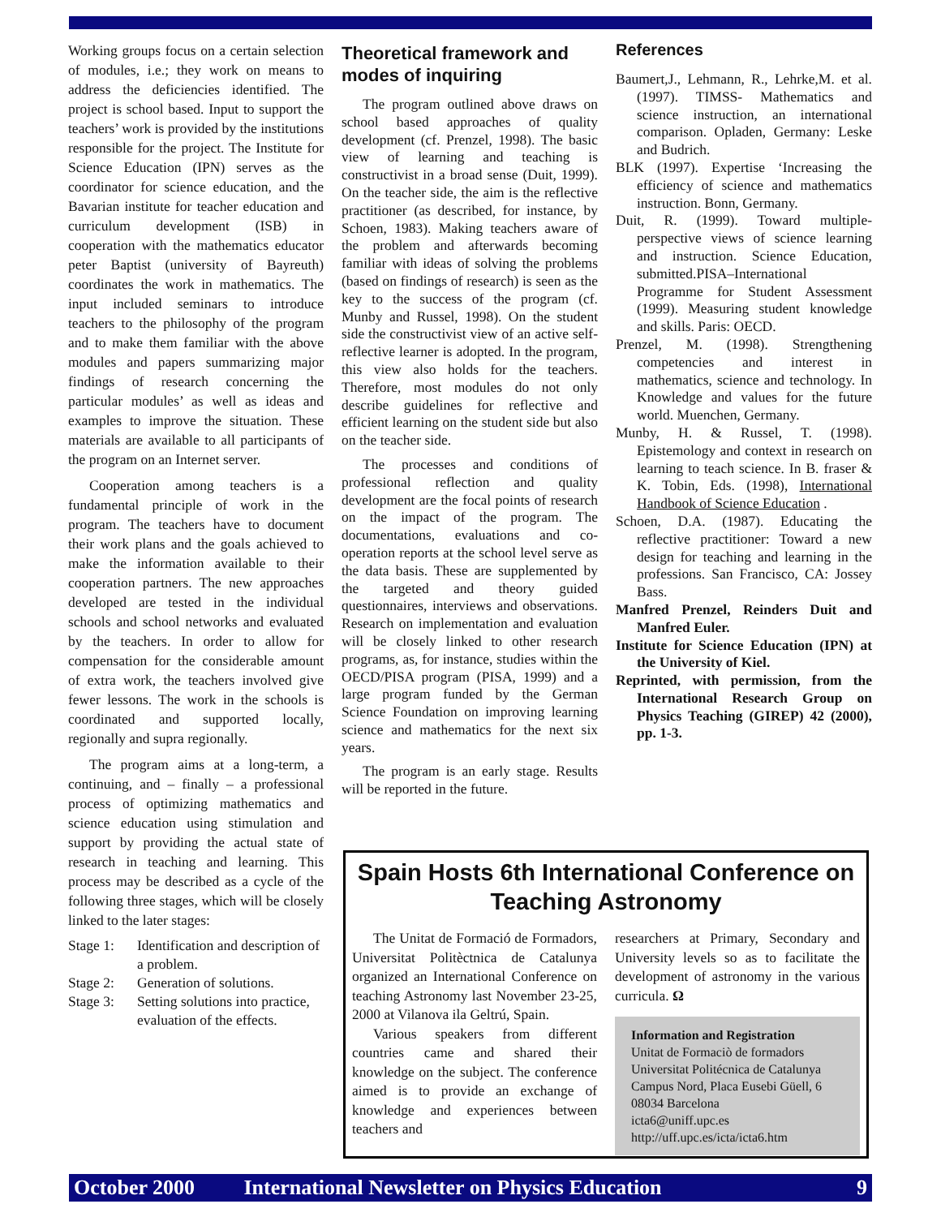Working groups focus on a certain selection of modules, i.e.; they work on means to address the deficiencies identified. The project is school based. Input to support the teachers’ work is provided by the institutions responsible for the project. The Institute for Science Education (IPN) serves as the coordinator for science education, and the Bavarian institute for teacher education and curriculum development (ISB) in cooperation with the mathematics educator peter Baptist (university of Bayreuth) coordinates the work in mathematics. The input included seminars to introduce teachers to the philosophy of the program and to make them familiar with the above modules and papers summarizing major findings of research concerning the particular modules’ as well as ideas and examples to improve the situation. These materials are available to all participants of the program on an Internet server.
Cooperation among teachers is a fundamental principle of work in the program. The teachers have to document their work plans and the goals achieved to make the information available to their cooperation partners. The new approaches developed are tested in the individual schools and school networks and evaluated by the teachers. In order to allow for compensation for the considerable amount of extra work, the teachers involved give fewer lessons. The work in the schools is coordinated and supported locally, regionally and supra regionally.
The program aims at a long-term, a continuing, and – finally – a professional process of optimizing mathematics and science education using stimulation and support by providing the actual state of research in teaching and learning. This process may be described as a cycle of the following three stages, which will be closely linked to the later stages:
Stage 1: Identification and description of a problem.
Stage 2: Generation of solutions.
Stage 3: Setting solutions into practice, evaluation of the effects.
Theoretical framework and modes of inquiring
The program outlined above draws on school based approaches of quality development (cf. Prenzel, 1998). The basic view of learning and teaching is constructivist in a broad sense (Duit, 1999). On the teacher side, the aim is the reflective practitioner (as described, for instance, by Schoen, 1983). Making teachers aware of the problem and afterwards becoming familiar with ideas of solving the problems (based on findings of research) is seen as the key to the success of the program (cf. Munby and Russel, 1998). On the student side the constructivist view of an active self-reflective learner is adopted. In the program, this view also holds for the teachers. Therefore, most modules do not only describe guidelines for reflective and efficient learning on the student side but also on the teacher side.
The processes and conditions of professional reflection and quality development are the focal points of research on the impact of the program. The documentations, evaluations and co-operation reports at the school level serve as the data basis. These are supplemented by the targeted and theory guided questionnaires, interviews and observations. Research on implementation and evaluation will be closely linked to other research programs, as, for instance, studies within the OECD/PISA program (PISA, 1999) and a large program funded by the German Science Foundation on improving learning science and mathematics for the next six years.
The program is an early stage. Results will be reported in the future.
References
Baumert,J., Lehmann, R., Lehrke,M. et al. (1997). TIMSS- Mathematics and science instruction, an international comparison. Opladen, Germany: Leske and Budrich.
BLK (1997). Expertise ‘Increasing the efficiency of science and mathematics instruction. Bonn, Germany.
Duit, R. (1999). Toward multiple-perspective views of science learning and instruction. Science Education, submitted.PISA–International Programme for Student Assessment (1999). Measuring student knowledge and skills. Paris: OECD.
Prenzel, M. (1998). Strengthening competencies and interest in mathematics, science and technology. In Knowledge and values for the future world. Muenchen, Germany.
Munby, H. & Russel, T. (1998). Epistemology and context in research on learning to teach science. In B. fraser & K. Tobin, Eds. (1998), International Handbook of Science Education .
Schoen, D.A. (1987). Educating the reflective practitioner: Toward a new design for teaching and learning in the professions. San Francisco, CA: Jossey Bass.
Manfred Prenzel, Reinders Duit and Manfred Euler.
Institute for Science Education (IPN) at the University of Kiel.
Reprinted, with permission, from the International Research Group on Physics Teaching (GIREP) 42 (2000), pp. 1-3.
Spain Hosts 6th International Conference on Teaching Astronomy
The Unitat de Formació de Formadors, Universitat Politèctnica de Catalunya organized an International Conference on teaching Astronomy last November 23-25, 2000 at Vilanova ila Geltrú, Spain.
Various speakers from different countries came and shared their knowledge on the subject. The conference aimed is to provide an exchange of knowledge and experiences between teachers and
researchers at Primary, Secondary and University levels so as to facilitate the development of astronomy in the various curricula. Ω
Information and Registration
Unitat de Formaciò de formadors
Universitat Politécnica de Catalunya
Campus Nord, Placa Eusebi Güell, 6
08034 Barcelona
icta6@uniff.upc.es
http://uff.upc.es/icta/icta6.htm
October 2000 International Newsletter on Physics Education 9